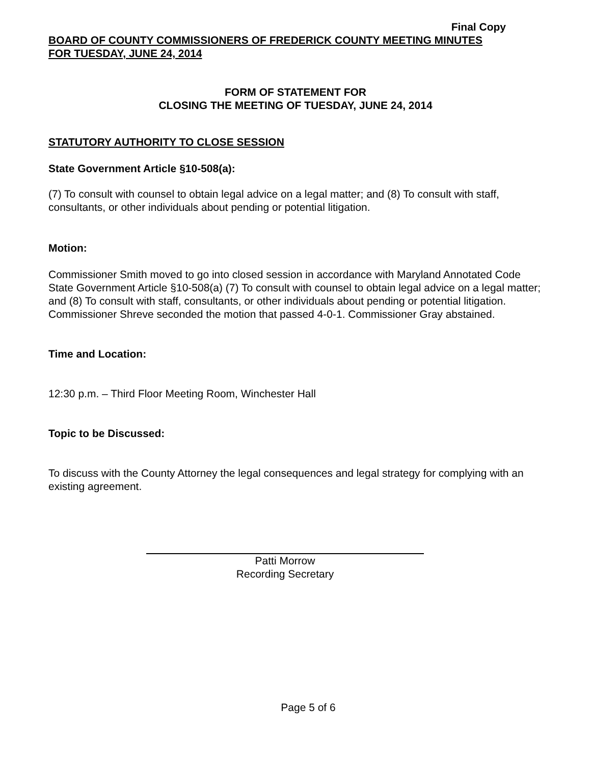Final Copy
BOARD OF COUNTY COMMISSIONERS OF FREDERICK COUNTY MEETING MINUTES
FOR TUESDAY, JUNE 24, 2014
FORM OF STATEMENT FOR
CLOSING THE MEETING OF TUESDAY, JUNE 24, 2014
STATUTORY AUTHORITY TO CLOSE SESSION
State Government Article §10-508(a):
(7) To consult with counsel to obtain legal advice on a legal matter; and (8) To consult with staff, consultants, or other individuals about pending or potential litigation.
Motion:
Commissioner Smith moved to go into closed session in accordance with Maryland Annotated Code State Government Article §10-508(a) (7) To consult with counsel to obtain legal advice on a legal matter; and (8) To consult with staff, consultants, or other individuals about pending or potential litigation. Commissioner Shreve seconded the motion that passed 4-0-1. Commissioner Gray abstained.
Time and Location:
12:30 p.m. – Third Floor Meeting Room, Winchester Hall
Topic to be Discussed:
To discuss with the County Attorney the legal consequences and legal strategy for complying with an existing agreement.
Patti Morrow
Recording Secretary
Page 5 of 6